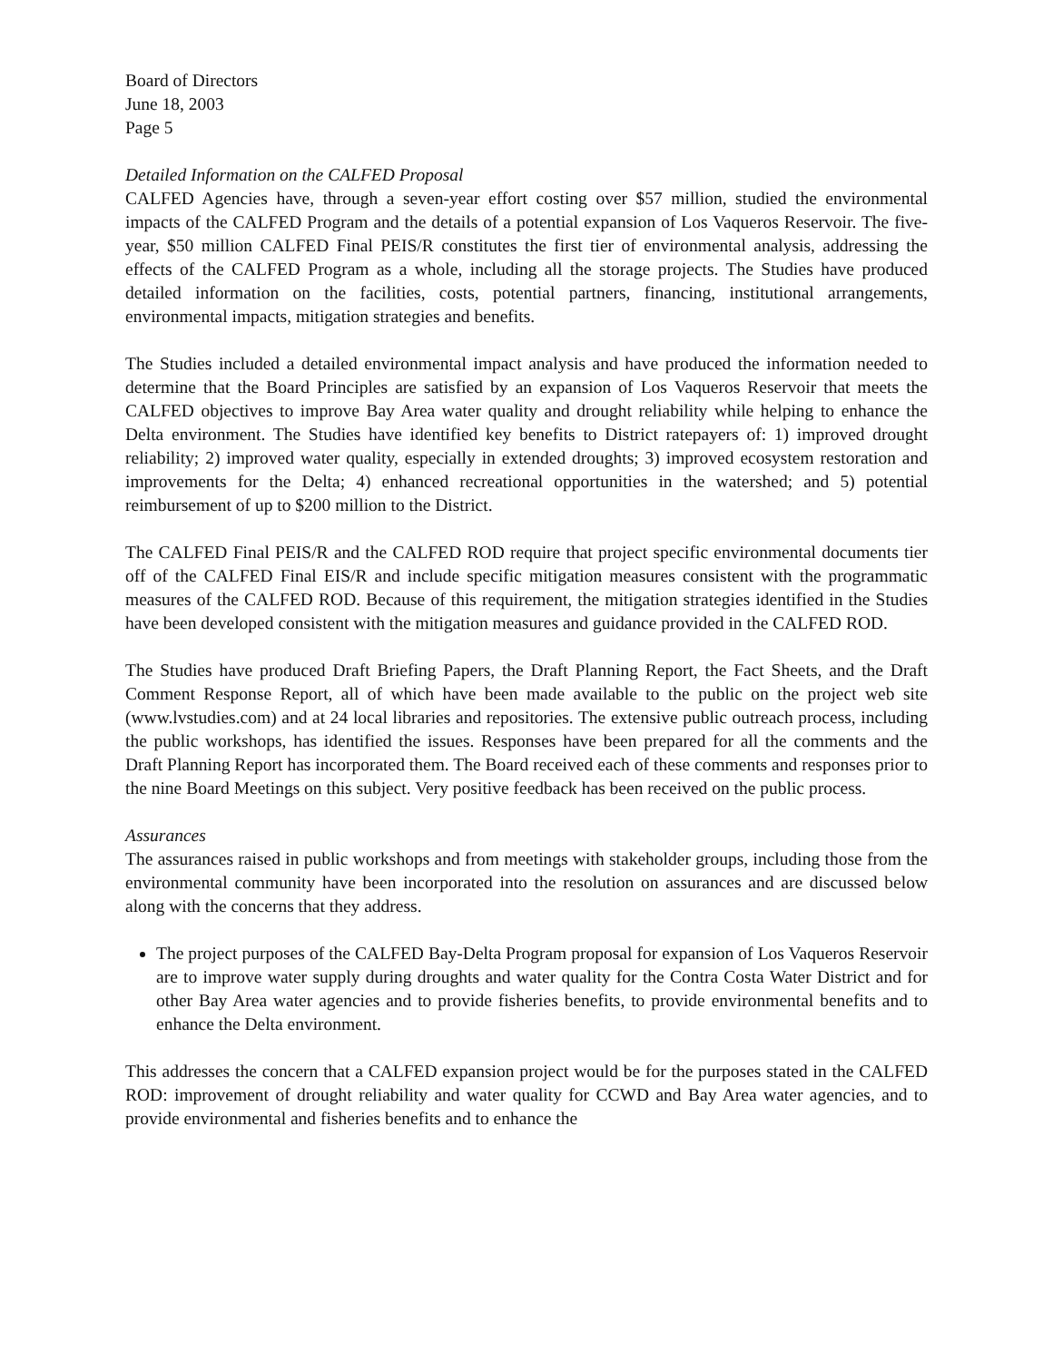Board of Directors
June 18, 2003
Page 5
Detailed Information on the CALFED Proposal
CALFED Agencies have, through a seven-year effort costing over $57 million, studied the environmental impacts of the CALFED Program and the details of a potential expansion of Los Vaqueros Reservoir. The five-year, $50 million CALFED Final PEIS/R constitutes the first tier of environmental analysis, addressing the effects of the CALFED Program as a whole, including all the storage projects. The Studies have produced detailed information on the facilities, costs, potential partners, financing, institutional arrangements, environmental impacts, mitigation strategies and benefits.
The Studies included a detailed environmental impact analysis and have produced the information needed to determine that the Board Principles are satisfied by an expansion of Los Vaqueros Reservoir that meets the CALFED objectives to improve Bay Area water quality and drought reliability while helping to enhance the Delta environment. The Studies have identified key benefits to District ratepayers of: 1) improved drought reliability; 2) improved water quality, especially in extended droughts; 3) improved ecosystem restoration and improvements for the Delta; 4) enhanced recreational opportunities in the watershed; and 5) potential reimbursement of up to $200 million to the District.
The CALFED Final PEIS/R and the CALFED ROD require that project specific environmental documents tier off of the CALFED Final EIS/R and include specific mitigation measures consistent with the programmatic measures of the CALFED ROD. Because of this requirement, the mitigation strategies identified in the Studies have been developed consistent with the mitigation measures and guidance provided in the CALFED ROD.
The Studies have produced Draft Briefing Papers, the Draft Planning Report, the Fact Sheets, and the Draft Comment Response Report, all of which have been made available to the public on the project web site (www.lvstudies.com) and at 24 local libraries and repositories. The extensive public outreach process, including the public workshops, has identified the issues. Responses have been prepared for all the comments and the Draft Planning Report has incorporated them. The Board received each of these comments and responses prior to the nine Board Meetings on this subject. Very positive feedback has been received on the public process.
Assurances
The assurances raised in public workshops and from meetings with stakeholder groups, including those from the environmental community have been incorporated into the resolution on assurances and are discussed below along with the concerns that they address.
The project purposes of the CALFED Bay-Delta Program proposal for expansion of Los Vaqueros Reservoir are to improve water supply during droughts and water quality for the Contra Costa Water District and for other Bay Area water agencies and to provide fisheries benefits, to provide environmental benefits and to enhance the Delta environment.
This addresses the concern that a CALFED expansion project would be for the purposes stated in the CALFED ROD: improvement of drought reliability and water quality for CCWD and Bay Area water agencies, and to provide environmental and fisheries benefits and to enhance the